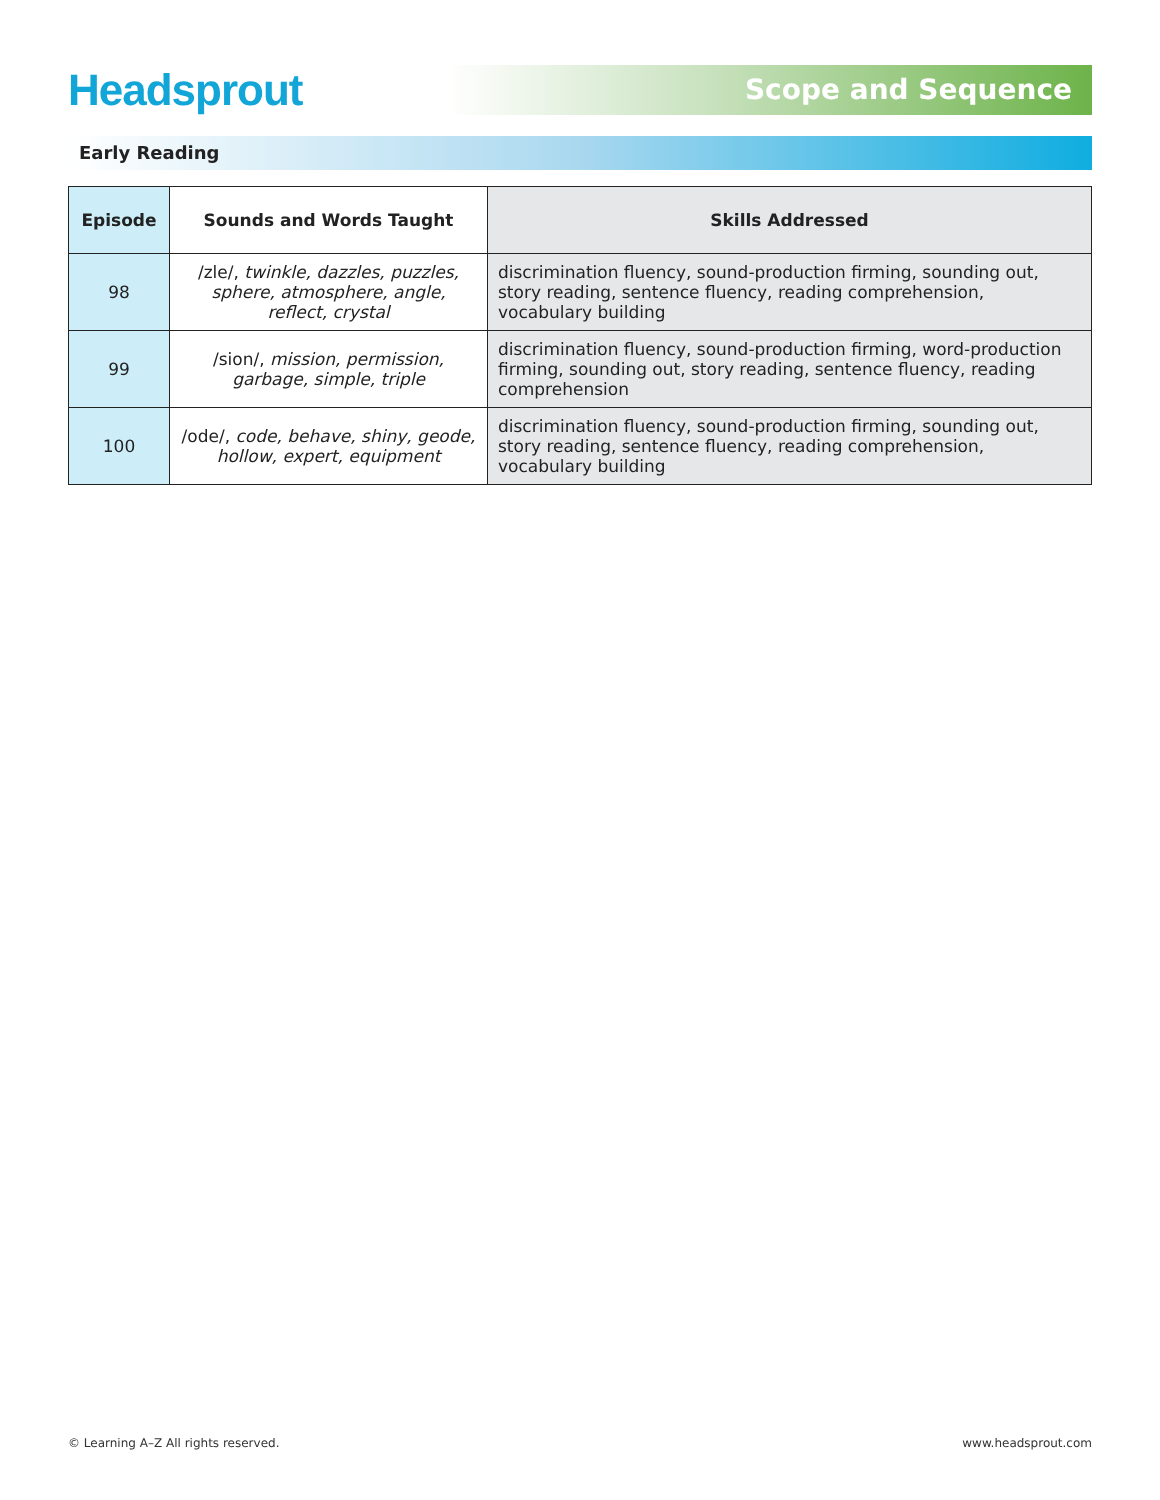Headsprout
Scope and Sequence
Early Reading
| Episode | Sounds and Words Taught | Skills Addressed |
| --- | --- | --- |
| 98 | /zle/, twinkle, dazzles, puzzles, sphere, atmosphere, angle, reflect, crystal | discrimination fluency, sound-production firming, sounding out, story reading, sentence fluency, reading comprehension, vocabulary building |
| 99 | /sion/, mission, permission, garbage, simple, triple | discrimination fluency, sound-production firming, word-production firming, sounding out, story reading, sentence fluency, reading comprehension |
| 100 | /ode/, code, behave, shiny, geode, hollow, expert, equipment | discrimination fluency, sound-production firming, sounding out, story reading, sentence fluency, reading comprehension, vocabulary building |
© Learning A–Z All rights reserved. www.headsprout.com